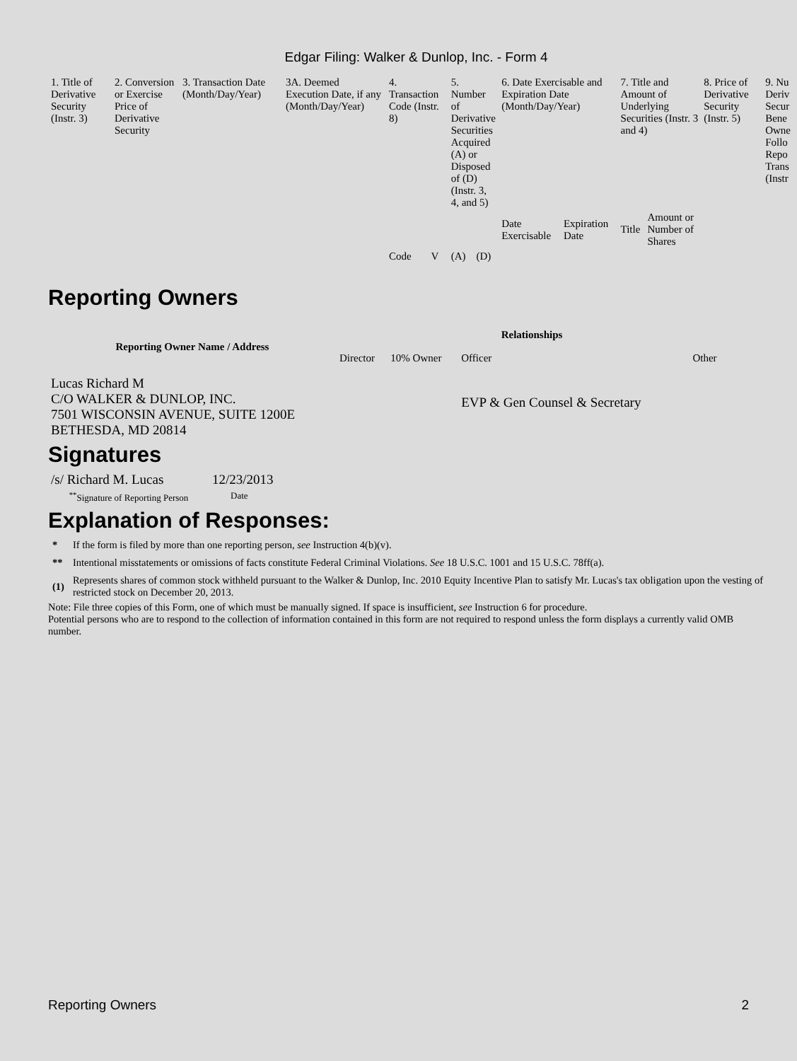Edgar Filing: Walker & Dunlop, Inc. - Form 4
| 1. Title of Derivative Security (Instr. 3) | 2. Conversion or Exercise Price of Derivative Security | 3. Transaction Date (Month/Day/Year) | 3A. Deemed Execution Date, if any (Month/Day/Year) | 4. Transaction Code (Instr. 8) | | 5. Number of Derivative Securities Acquired (A) or Disposed of (D) (Instr. 3, 4, and 5) | | 6. Date Exercisable and Expiration Date (Month/Day/Year) | | 7. Title and Amount of Underlying Securities (Instr. 3 and 4) | | 8. Price of Derivative Security (Instr. 5) | 9. Nu Deriv Secur Bene Owne Follo Repo Trans (Instr |
| | | | | | | | | Date Exercisable | Expiration Date | Title | Amount or Number of Shares | | |
| | | | | Code | V | (A) | (D) | | | | | | |
Reporting Owners
| Reporting Owner Name / Address | Relationships | | | |
| --- | --- | --- | --- | --- |
| | Director | 10% Owner | Officer | Other |
| Lucas Richard M C/O WALKER & DUNLOP, INC. 7501 WISCONSIN AVENUE, SUITE 1200E BETHESDA, MD 20814 | | | EVP & Gen Counsel & Secretary | |
Signatures
| /s/ Richard M. Lucas | 12/23/2013 |
| <sup>**</sup> Signature of Reporting Person | Date |
Explanation of Responses:
| * | If the form is filed by more than one reporting person, see Instruction 4(b)(v). |
| ** | Intentional misstatements or omissions of facts constitute Federal Criminal Violations. See 18 U.S.C. 1001 and 15 U.S.C. 78ff(a). |
| (1) | Represents shares of common stock withheld pursuant to the Walker & Dunlop, Inc. 2010 Equity Incentive Plan to satisfy Mr. Lucas's tax obligation upon the vesting of restricted stock on December 20, 2013. |
Note: File three copies of this Form, one of which must be manually signed. If space is insufficient, see Instruction 6 for procedure.
Potential persons who are to respond to the collection of information contained in this form are not required to respond unless the form displays a currently valid OMB number.
Reporting Owners 2